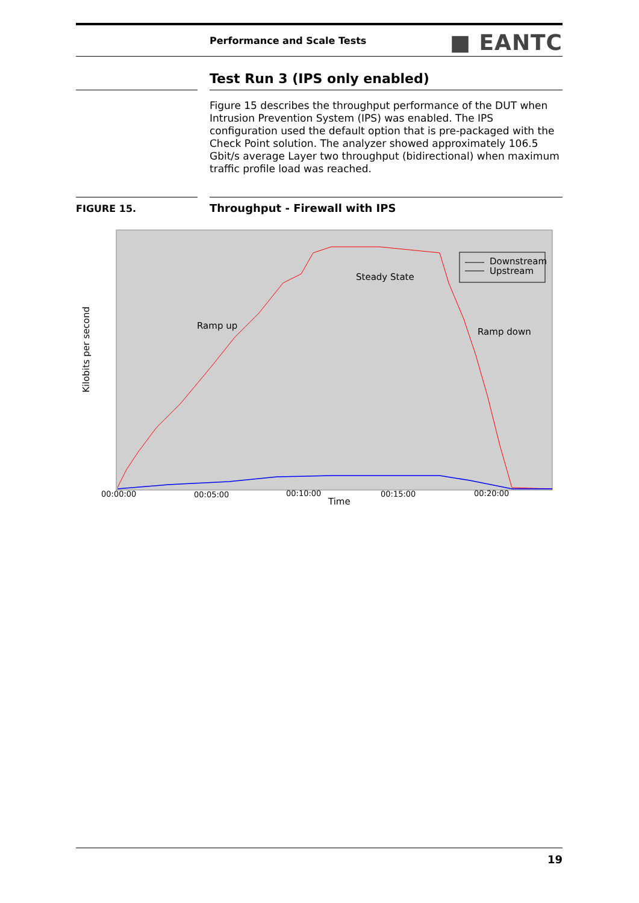Performance and Scale Tests ■ EANTC
Test Run 3 (IPS only enabled)
Figure 15 describes the throughput performance of the DUT when Intrusion Prevention System (IPS) was enabled. The IPS configuration used the default option that is pre-packaged with the Check Point solution. The analyzer showed approximately 106.5 Gbit/s average Layer two throughput (bidirectional) when maximum traffic profile load was reached.
FIGURE 15. Throughput - Firewall with IPS
Ramp up
Steady State
Ramp down
Downstream
Upstream
00:00:00
00:05:00
00:10:00
00:15:00
00:20:00
Time
Kilobits per second
19